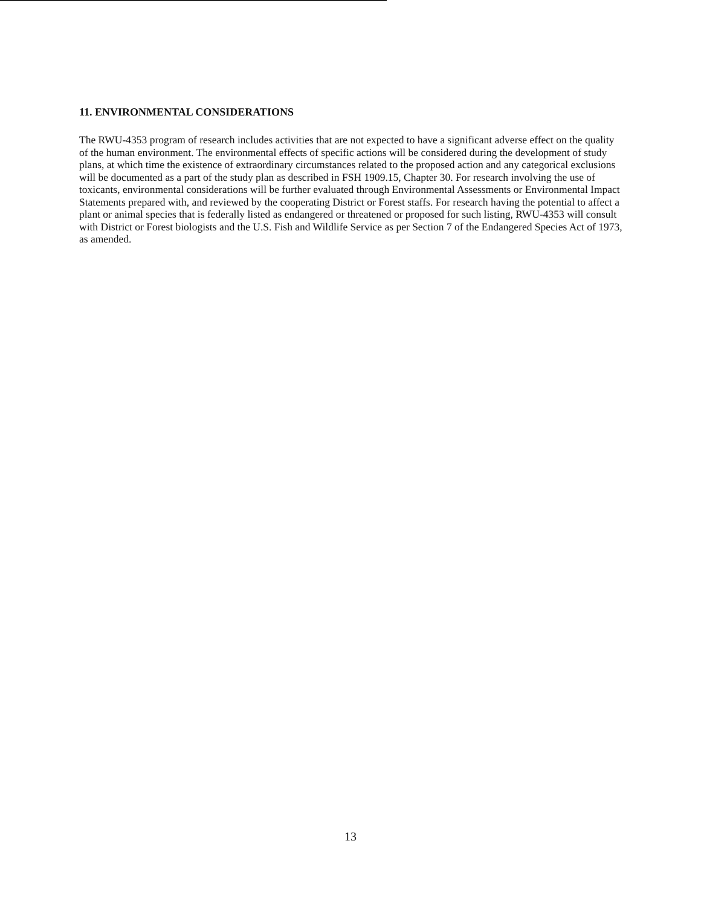11. ENVIRONMENTAL CONSIDERATIONS
The RWU-4353 program of research includes activities that are not expected to have a significant adverse effect on the quality of the human environment. The environmental effects of specific actions will be considered during the development of study plans, at which time the existence of extraordinary circumstances related to the proposed action and any categorical exclusions will be documented as a part of the study plan as described in FSH 1909.15, Chapter 30. For research involving the use of toxicants, environmental considerations will be further evaluated through Environmental Assessments or Environmental Impact Statements prepared with, and reviewed by the cooperating District or Forest staffs. For research having the potential to affect a plant or animal species that is federally listed as endangered or threatened or proposed for such listing, RWU-4353 will consult with District or Forest biologists and the U.S. Fish and Wildlife Service as per Section 7 of the Endangered Species Act of 1973, as amended.
13